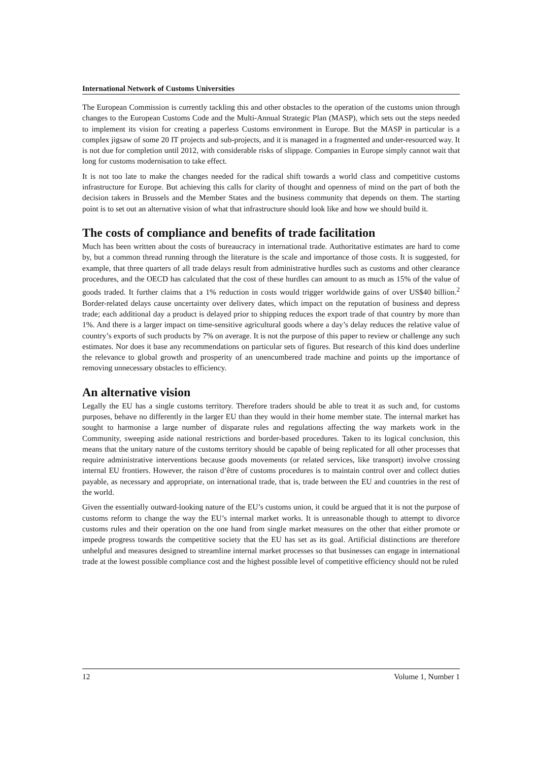International Network of Customs Universities
The European Commission is currently tackling this and other obstacles to the operation of the customs union through changes to the European Customs Code and the Multi-Annual Strategic Plan (MASP), which sets out the steps needed to implement its vision for creating a paperless Customs environment in Europe. But the MASP in particular is a complex jigsaw of some 20 IT projects and sub-projects, and it is managed in a fragmented and under-resourced way. It is not due for completion until 2012, with considerable risks of slippage. Companies in Europe simply cannot wait that long for customs modernisation to take effect.
It is not too late to make the changes needed for the radical shift towards a world class and competitive customs infrastructure for Europe. But achieving this calls for clarity of thought and openness of mind on the part of both the decision takers in Brussels and the Member States and the business community that depends on them. The starting point is to set out an alternative vision of what that infrastructure should look like and how we should build it.
The costs of compliance and benefits of trade facilitation
Much has been written about the costs of bureaucracy in international trade. Authoritative estimates are hard to come by, but a common thread running through the literature is the scale and importance of those costs. It is suggested, for example, that three quarters of all trade delays result from administrative hurdles such as customs and other clearance procedures, and the OECD has calculated that the cost of these hurdles can amount to as much as 15% of the value of goods traded. It further claims that a 1% reduction in costs would trigger worldwide gains of over US$40 billion.<sup>2</sup> Border-related delays cause uncertainty over delivery dates, which impact on the reputation of business and depress trade; each additional day a product is delayed prior to shipping reduces the export trade of that country by more than 1%. And there is a larger impact on time-sensitive agricultural goods where a day’s delay reduces the relative value of country’s exports of such products by 7% on average. It is not the purpose of this paper to review or challenge any such estimates. Nor does it base any recommendations on particular sets of figures. But research of this kind does underline the relevance to global growth and prosperity of an unencumbered trade machine and points up the importance of removing unnecessary obstacles to efficiency.
An alternative vision
Legally the EU has a single customs territory. Therefore traders should be able to treat it as such and, for customs purposes, behave no differently in the larger EU than they would in their home member state. The internal market has sought to harmonise a large number of disparate rules and regulations affecting the way markets work in the Community, sweeping aside national restrictions and border-based procedures. Taken to its logical conclusion, this means that the unitary nature of the customs territory should be capable of being replicated for all other processes that require administrative interventions because goods movements (or related services, like transport) involve crossing internal EU frontiers. However, the raison d’être of customs procedures is to maintain control over and collect duties payable, as necessary and appropriate, on international trade, that is, trade between the EU and countries in the rest of the world.
Given the essentially outward-looking nature of the EU’s customs union, it could be argued that it is not the purpose of customs reform to change the way the EU’s internal market works. It is unreasonable though to attempt to divorce customs rules and their operation on the one hand from single market measures on the other that either promote or impede progress towards the competitive society that the EU has set as its goal. Artificial distinctions are therefore unhelpful and measures designed to streamline internal market processes so that businesses can engage in international trade at the lowest possible compliance cost and the highest possible level of competitive efficiency should not be ruled
12 Volume 1, Number 1